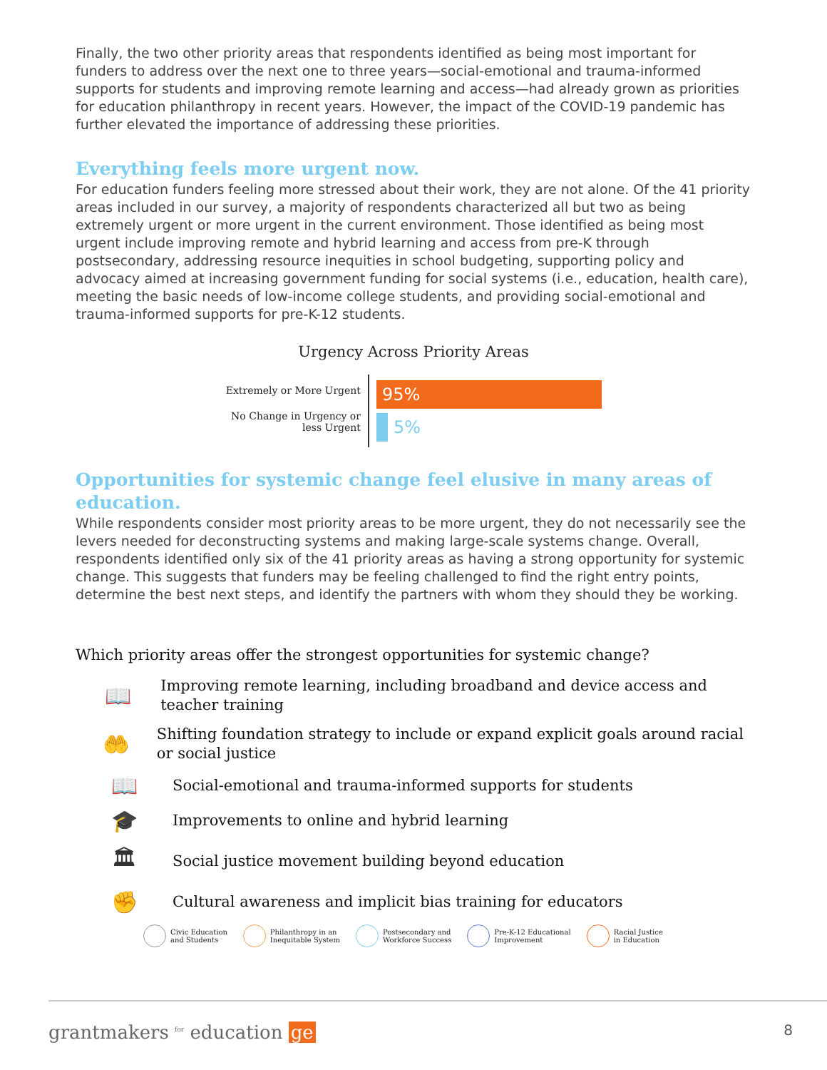Finally, the two other priority areas that respondents identified as being most important for funders to address over the next one to three years—social-emotional and trauma-informed supports for students and improving remote learning and access—had already grown as priorities for education philanthropy in recent years. However, the impact of the COVID-19 pandemic has further elevated the importance of addressing these priorities.
Everything feels more urgent now.
For education funders feeling more stressed about their work, they are not alone. Of the 41 priority areas included in our survey, a majority of respondents characterized all but two as being extremely urgent or more urgent in the current environment. Those identified as being most urgent include improving remote and hybrid learning and access from pre-K through postsecondary, addressing resource inequities in school budgeting, supporting policy and advocacy aimed at increasing government funding for social systems (i.e., education, health care), meeting the basic needs of low-income college students, and providing social-emotional and trauma-informed supports for pre-K-12 students.
Urgency Across Priority Areas
Extremely or More Urgent
No Change in Urgency or less Urgent
95%
5%
Opportunities for systemic change feel elusive in many areas of education.
While respondents consider most priority areas to be more urgent, they do not necessarily see the levers needed for deconstructing systems and making large-scale systems change. Overall, respondents identified only six of the 41 priority areas as having a strong opportunity for systemic change. This suggests that funders may be feeling challenged to find the right entry points, determine the best next steps, and identify the partners with whom they should they be working.
Which priority areas offer the strongest opportunities for systemic change?
📖
Improving remote learning, including broadband and device access and teacher training
🤲
Shifting foundation strategy to include or expand explicit goals around racial or social justice
📖
Social-emotional and trauma-informed supports for students
🎓
Improvements to online and hybrid learning
🏛
Social justice movement building beyond education
✊
Cultural awareness and implicit bias training for educators
Civic Education
and Students
Philanthropy in an
Inequitable System
Postsecondary and
Workforce Success
Pre-K-12 Educational
Improvement
Racial Justice
in Education
grantmakers <sup>for</sup> education ge
8